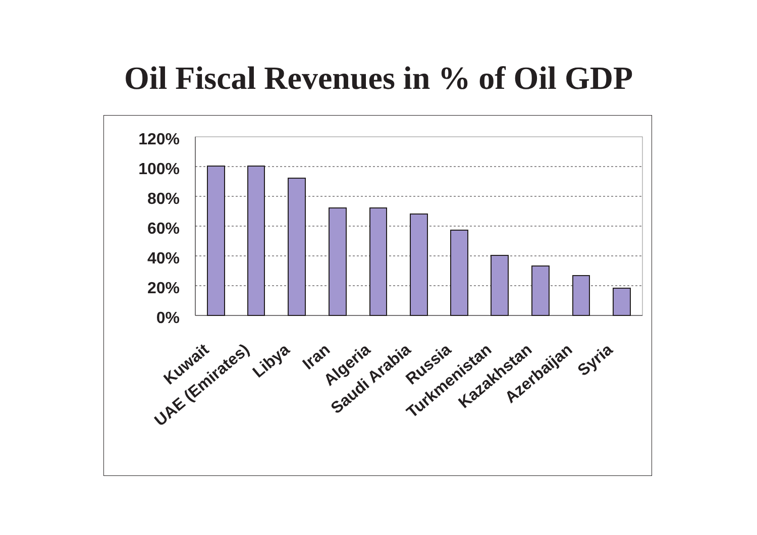Oil Fiscal Revenues in % of Oil GDP
120%
100%
80%
60%
40%
20%
0%
Kuwait
UAE (Emirates)
Libya
Iran
Algeria
Saudi Arabia
Russia
Turkmenistan
Kazakhstan
Azerbaijan
Syria